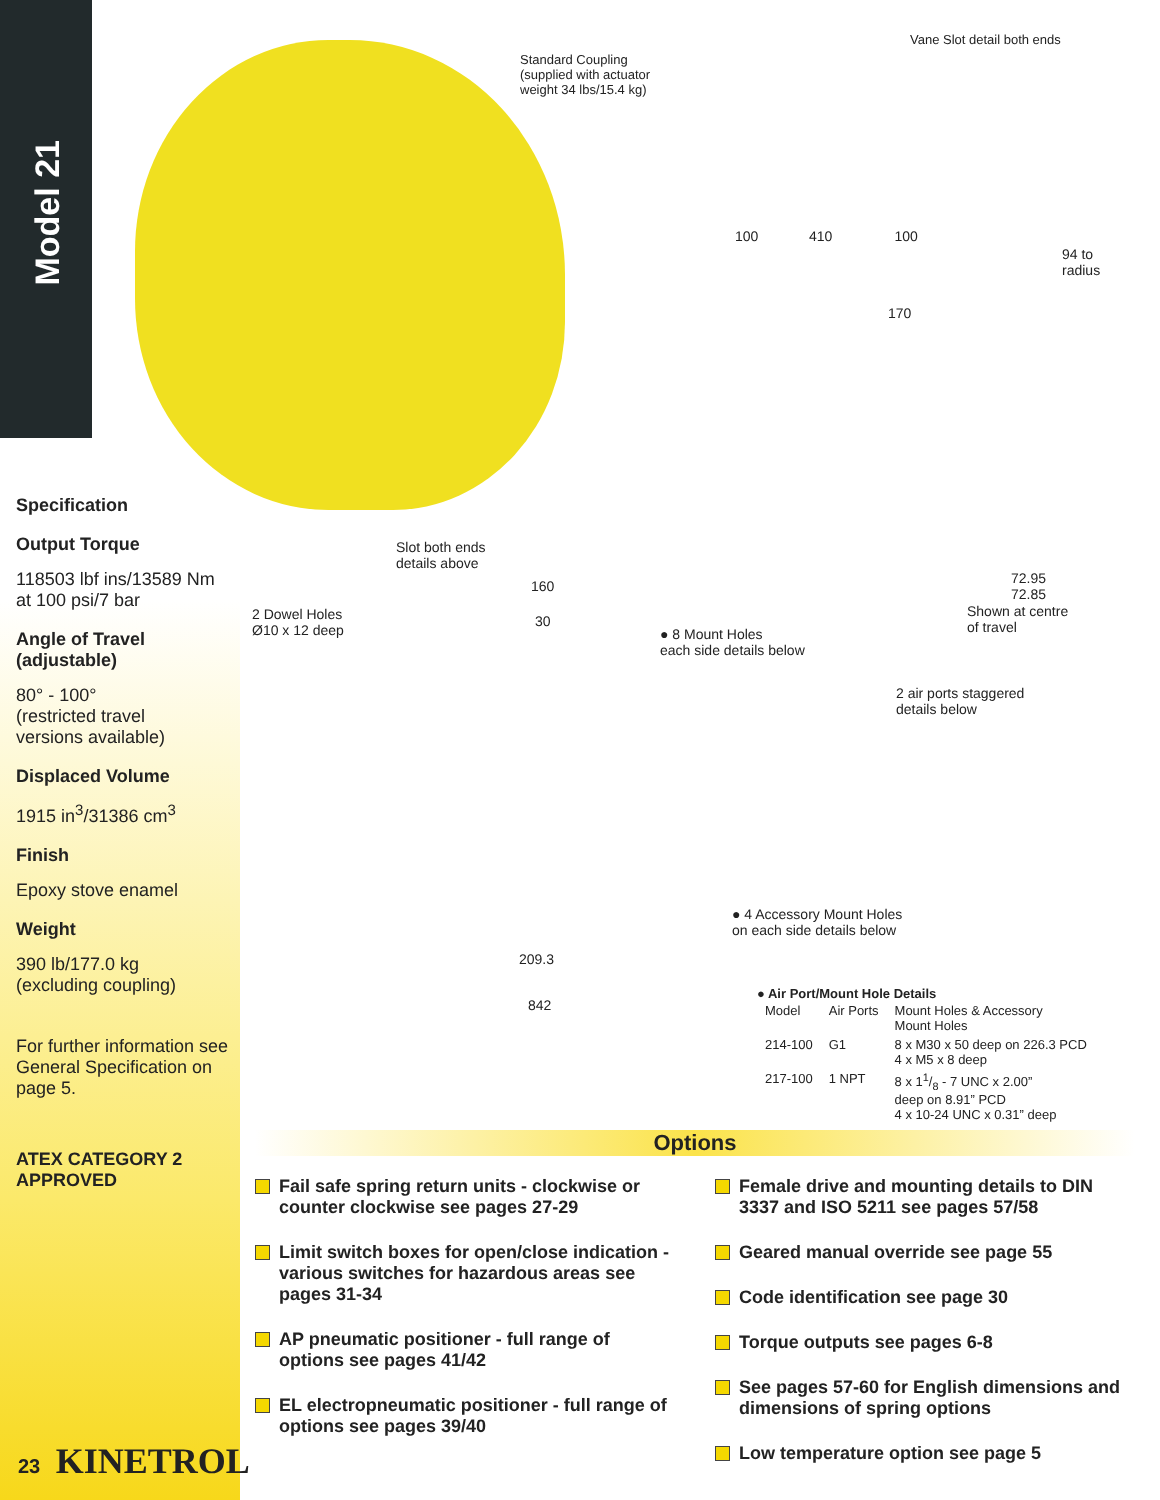Model 21
Standard Coupling
(supplied with actuator
weight 34 lbs/15.4 kg)
Vane Slot detail both ends
100 410 100
94 to
radius
170
72.95
72.85
Shown at centre
of travel
Slot both ends
details above
2 Dowel Holes
Ø10 x 12 deep
160
30
● 8 Mount Holes
each side details below
2 air ports staggered
details below
● 4 Accessory Mount Holes
on each side details below
209.3
842
● Air Port/Mount Hole Details
| Model | Air Ports | Mount Holes & Accessory Mount Holes |
| --- | --- | --- |
| 214-100 | G1 | 8 x M30 x 50 deep on 226.3 PCD 4 x M5 x 8 deep |
| 217-100 | 1 NPT | 8 x 11/8 - 7 UNC x 2.00” deep on 8.91” PCD 4 x 10-24 UNC x 0.31” deep |
Specification
Output Torque
118503 lbf ins/13589 Nm
at 100 psi/7 bar
Angle of Travel
(adjustable)
80° - 100°
(restricted travel
versions available)
Displaced Volume
1915 in<sup>3</sup>/31386 cm<sup>3</sup>
Finish
Epoxy stove enamel
Weight
390 lb/177.0 kg
(excluding coupling)
For further information see General Specification on page 5.
ATEX CATEGORY 2 APPROVED
Options
Fail safe spring return units - clockwise or counter clockwise see pages 27-29
Limit switch boxes for open/close indication - various switches for hazardous areas see pages 31-34
AP pneumatic positioner - full range of options see pages 41/42
EL electropneumatic positioner - full range of options see pages 39/40
Female drive and mounting details to DIN 3337 and ISO 5211 see pages 57/58
Geared manual override see page 55
Code identification see page 30
Torque outputs see pages 6-8
See pages 57-60 for English dimensions and dimensions of spring options
Low temperature option see page 5
23 KINETROL